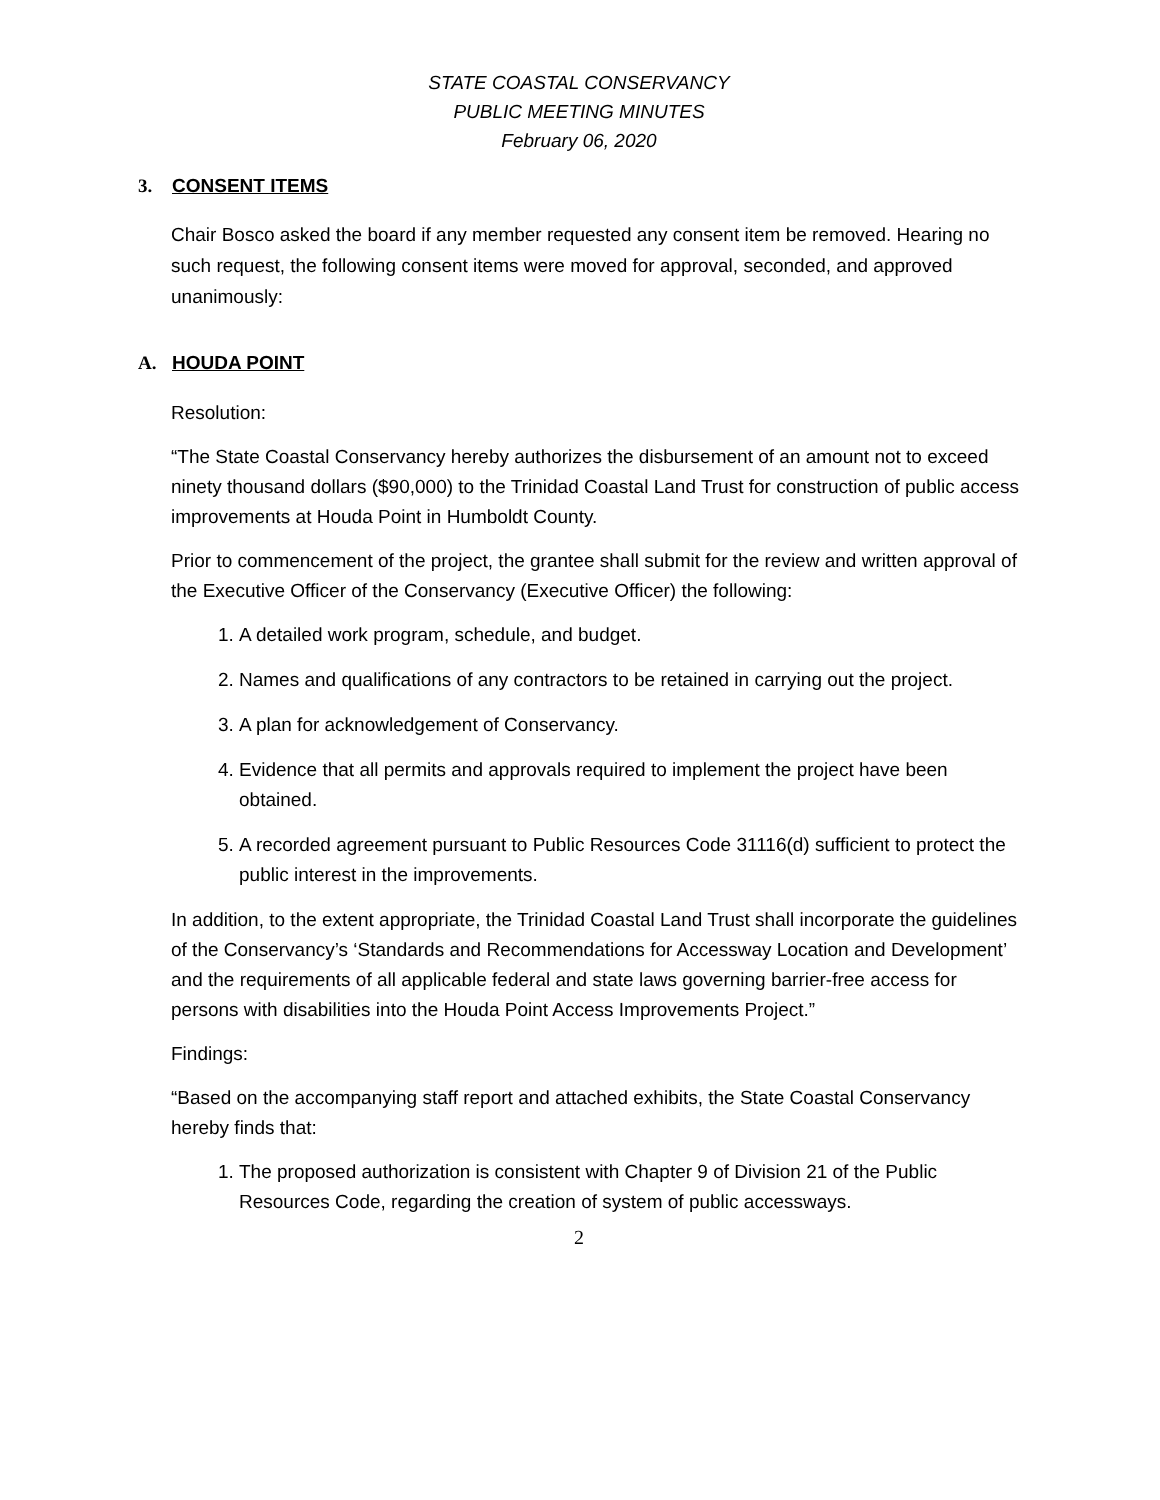STATE COASTAL CONSERVANCY
PUBLIC MEETING MINUTES
February 06, 2020
3. CONSENT ITEMS
Chair Bosco asked the board if any member requested any consent item be removed. Hearing no such request, the following consent items were moved for approval, seconded, and approved unanimously:
A. HOUDA POINT
Resolution:
“The State Coastal Conservancy hereby authorizes the disbursement of an amount not to exceed ninety thousand dollars ($90,000) to the Trinidad Coastal Land Trust for construction of public access improvements at Houda Point in Humboldt County.
Prior to commencement of the project, the grantee shall submit for the review and written approval of the Executive Officer of the Conservancy (Executive Officer) the following:
1. A detailed work program, schedule, and budget.
2. Names and qualifications of any contractors to be retained in carrying out the project.
3. A plan for acknowledgement of Conservancy.
4. Evidence that all permits and approvals required to implement the project have been obtained.
5. A recorded agreement pursuant to Public Resources Code 31116(d) sufficient to protect the public interest in the improvements.
In addition, to the extent appropriate, the Trinidad Coastal Land Trust shall incorporate the guidelines of the Conservancy’s ‘Standards and Recommendations for Accessway Location and Development’ and the requirements of all applicable federal and state laws governing barrier-free access for persons with disabilities into the Houda Point Access Improvements Project.”
Findings:
“Based on the accompanying staff report and attached exhibits, the State Coastal Conservancy hereby finds that:
1. The proposed authorization is consistent with Chapter 9 of Division 21 of the Public Resources Code, regarding the creation of system of public accessways.
2